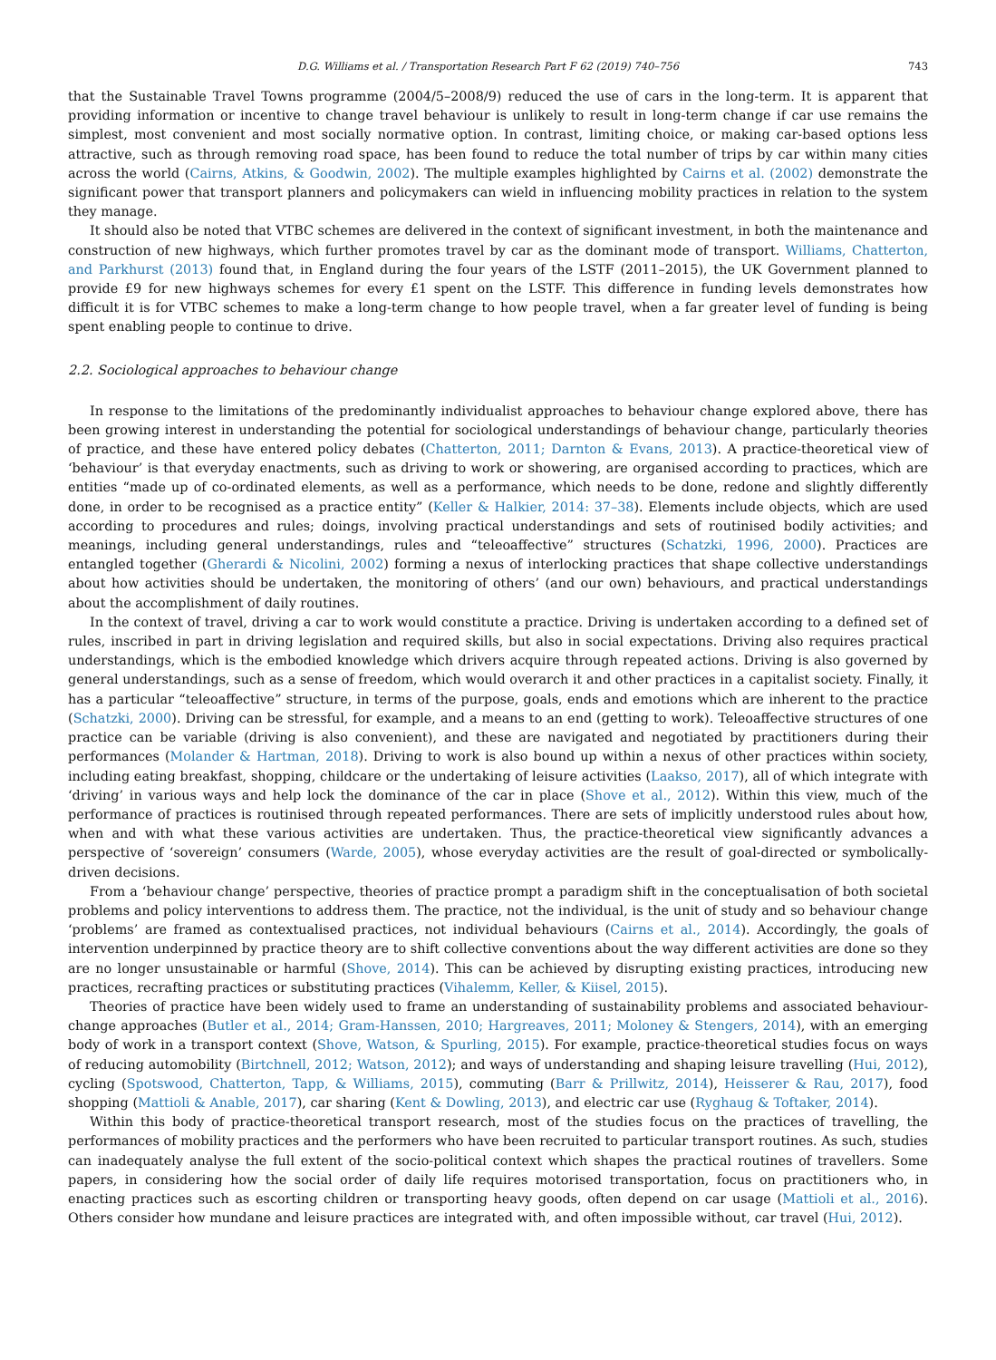D.G. Williams et al. / Transportation Research Part F 62 (2019) 740–756 743
that the Sustainable Travel Towns programme (2004/5–2008/9) reduced the use of cars in the long-term. It is apparent that providing information or incentive to change travel behaviour is unlikely to result in long-term change if car use remains the simplest, most convenient and most socially normative option. In contrast, limiting choice, or making car-based options less attractive, such as through removing road space, has been found to reduce the total number of trips by car within many cities across the world (Cairns, Atkins, & Goodwin, 2002). The multiple examples highlighted by Cairns et al. (2002) demonstrate the significant power that transport planners and policymakers can wield in influencing mobility practices in relation to the system they manage.
It should also be noted that VTBC schemes are delivered in the context of significant investment, in both the maintenance and construction of new highways, which further promotes travel by car as the dominant mode of transport. Williams, Chatterton, and Parkhurst (2013) found that, in England during the four years of the LSTF (2011–2015), the UK Government planned to provide £9 for new highways schemes for every £1 spent on the LSTF. This difference in funding levels demonstrates how difficult it is for VTBC schemes to make a long-term change to how people travel, when a far greater level of funding is being spent enabling people to continue to drive.
2.2. Sociological approaches to behaviour change
In response to the limitations of the predominantly individualist approaches to behaviour change explored above, there has been growing interest in understanding the potential for sociological understandings of behaviour change, particularly theories of practice, and these have entered policy debates (Chatterton, 2011; Darnton & Evans, 2013). A practice-theoretical view of ‘behaviour’ is that everyday enactments, such as driving to work or showering, are organised according to practices, which are entities “made up of co-ordinated elements, as well as a performance, which needs to be done, redone and slightly differently done, in order to be recognised as a practice entity” (Keller & Halkier, 2014: 37–38). Elements include objects, which are used according to procedures and rules; doings, involving practical understandings and sets of routinised bodily activities; and meanings, including general understandings, rules and “teleoaffective” structures (Schatzki, 1996, 2000). Practices are entangled together (Gherardi & Nicolini, 2002) forming a nexus of interlocking practices that shape collective understandings about how activities should be undertaken, the monitoring of others’ (and our own) behaviours, and practical understandings about the accomplishment of daily routines.
In the context of travel, driving a car to work would constitute a practice. Driving is undertaken according to a defined set of rules, inscribed in part in driving legislation and required skills, but also in social expectations. Driving also requires practical understandings, which is the embodied knowledge which drivers acquire through repeated actions. Driving is also governed by general understandings, such as a sense of freedom, which would overarch it and other practices in a capitalist society. Finally, it has a particular “teleoaffective” structure, in terms of the purpose, goals, ends and emotions which are inherent to the practice (Schatzki, 2000). Driving can be stressful, for example, and a means to an end (getting to work). Teleoaffective structures of one practice can be variable (driving is also convenient), and these are navigated and negotiated by practitioners during their performances (Molander & Hartman, 2018). Driving to work is also bound up within a nexus of other practices within society, including eating breakfast, shopping, childcare or the undertaking of leisure activities (Laakso, 2017), all of which integrate with ‘driving’ in various ways and help lock the dominance of the car in place (Shove et al., 2012). Within this view, much of the performance of practices is routinised through repeated performances. There are sets of implicitly understood rules about how, when and with what these various activities are undertaken. Thus, the practice-theoretical view significantly advances a perspective of ‘sovereign’ consumers (Warde, 2005), whose everyday activities are the result of goal-directed or symbolically-driven decisions.
From a ‘behaviour change’ perspective, theories of practice prompt a paradigm shift in the conceptualisation of both societal problems and policy interventions to address them. The practice, not the individual, is the unit of study and so behaviour change ‘problems’ are framed as contextualised practices, not individual behaviours (Cairns et al., 2014). Accordingly, the goals of intervention underpinned by practice theory are to shift collective conventions about the way different activities are done so they are no longer unsustainable or harmful (Shove, 2014). This can be achieved by disrupting existing practices, introducing new practices, recrafting practices or substituting practices (Vihalemm, Keller, & Kiisel, 2015).
Theories of practice have been widely used to frame an understanding of sustainability problems and associated behaviour-change approaches (Butler et al., 2014; Gram-Hanssen, 2010; Hargreaves, 2011; Moloney & Stengers, 2014), with an emerging body of work in a transport context (Shove, Watson, & Spurling, 2015). For example, practice-theoretical studies focus on ways of reducing automobility (Birtchnell, 2012; Watson, 2012); and ways of understanding and shaping leisure travelling (Hui, 2012), cycling (Spotswood, Chatterton, Tapp, & Williams, 2015), commuting (Barr & Prillwitz, 2014), Heisserer & Rau, 2017), food shopping (Mattioli & Anable, 2017), car sharing (Kent & Dowling, 2013), and electric car use (Ryghaug & Toftaker, 2014).
Within this body of practice-theoretical transport research, most of the studies focus on the practices of travelling, the performances of mobility practices and the performers who have been recruited to particular transport routines. As such, studies can inadequately analyse the full extent of the socio-political context which shapes the practical routines of travellers. Some papers, in considering how the social order of daily life requires motorised transportation, focus on practitioners who, in enacting practices such as escorting children or transporting heavy goods, often depend on car usage (Mattioli et al., 2016). Others consider how mundane and leisure practices are integrated with, and often impossible without, car travel (Hui, 2012).